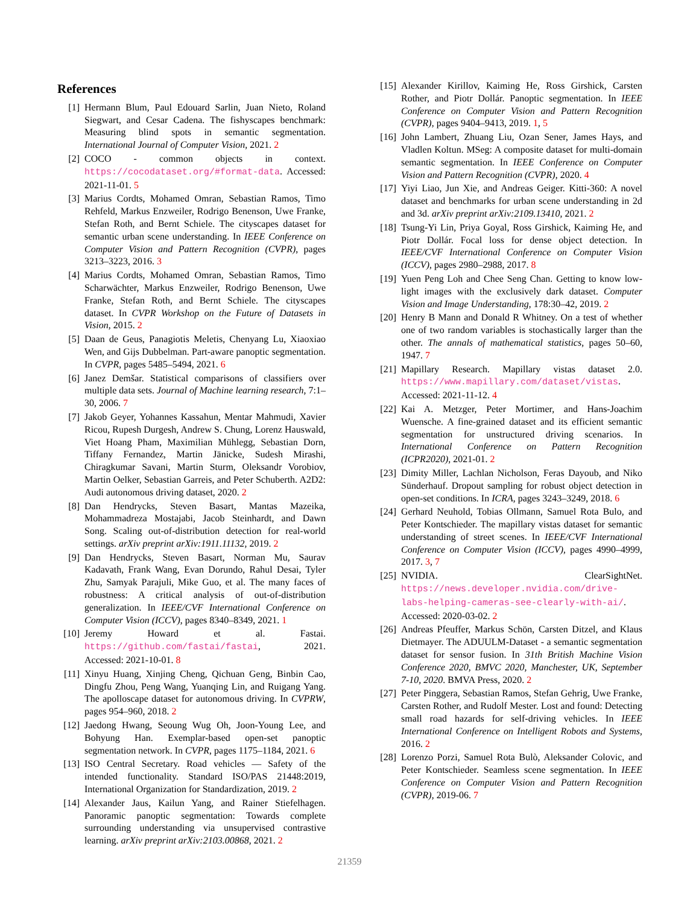References
[1] Hermann Blum, Paul Edouard Sarlin, Juan Nieto, Roland Siegwart, and Cesar Cadena. The fishyscapes benchmark: Measuring blind spots in semantic segmentation. International Journal of Computer Vision, 2021. 2
[2] COCO - common objects in context. https://cocodataset.org/#format-data. Accessed: 2021-11-01. 5
[3] Marius Cordts, Mohamed Omran, Sebastian Ramos, Timo Rehfeld, Markus Enzweiler, Rodrigo Benenson, Uwe Franke, Stefan Roth, and Bernt Schiele. The cityscapes dataset for semantic urban scene understanding. In IEEE Conference on Computer Vision and Pattern Recognition (CVPR), pages 3213–3223, 2016. 3
[4] Marius Cordts, Mohamed Omran, Sebastian Ramos, Timo Scharwächter, Markus Enzweiler, Rodrigo Benenson, Uwe Franke, Stefan Roth, and Bernt Schiele. The cityscapes dataset. In CVPR Workshop on the Future of Datasets in Vision, 2015. 2
[5] Daan de Geus, Panagiotis Meletis, Chenyang Lu, Xiaoxiao Wen, and Gijs Dubbelman. Part-aware panoptic segmentation. In CVPR, pages 5485–5494, 2021. 6
[6] Janez Demšar. Statistical comparisons of classifiers over multiple data sets. Journal of Machine learning research, 7:1–30, 2006. 7
[7] Jakob Geyer, Yohannes Kassahun, Mentar Mahmudi, Xavier Ricou, Rupesh Durgesh, Andrew S. Chung, Lorenz Hauswald, Viet Hoang Pham, Maximilian Mühlegg, Sebastian Dorn, Tiffany Fernandez, Martin Jänicke, Sudesh Mirashi, Chiragkumar Savani, Martin Sturm, Oleksandr Vorobiov, Martin Oelker, Sebastian Garreis, and Peter Schuberth. A2D2: Audi autonomous driving dataset, 2020. 2
[8] Dan Hendrycks, Steven Basart, Mantas Mazeika, Mohammadreza Mostajabi, Jacob Steinhardt, and Dawn Song. Scaling out-of-distribution detection for real-world settings. arXiv preprint arXiv:1911.11132, 2019. 2
[9] Dan Hendrycks, Steven Basart, Norman Mu, Saurav Kadavath, Frank Wang, Evan Dorundo, Rahul Desai, Tyler Zhu, Samyak Parajuli, Mike Guo, et al. The many faces of robustness: A critical analysis of out-of-distribution generalization. In IEEE/CVF International Conference on Computer Vision (ICCV), pages 8340–8349, 2021. 1
[10] Jeremy Howard et al. Fastai. https://github.com/fastai/fastai, 2021. Accessed: 2021-10-01. 8
[11] Xinyu Huang, Xinjing Cheng, Qichuan Geng, Binbin Cao, Dingfu Zhou, Peng Wang, Yuanqing Lin, and Ruigang Yang. The apolloscape dataset for autonomous driving. In CVPRW, pages 954–960, 2018. 2
[12] Jaedong Hwang, Seoung Wug Oh, Joon-Young Lee, and Bohyung Han. Exemplar-based open-set panoptic segmentation network. In CVPR, pages 1175–1184, 2021. 6
[13] ISO Central Secretary. Road vehicles — Safety of the intended functionality. Standard ISO/PAS 21448:2019, International Organization for Standardization, 2019. 2
[14] Alexander Jaus, Kailun Yang, and Rainer Stiefelhagen. Panoramic panoptic segmentation: Towards complete surrounding understanding via unsupervised contrastive learning. arXiv preprint arXiv:2103.00868, 2021. 2
[15] Alexander Kirillov, Kaiming He, Ross Girshick, Carsten Rother, and Piotr Dollár. Panoptic segmentation. In IEEE Conference on Computer Vision and Pattern Recognition (CVPR), pages 9404–9413, 2019. 1, 5
[16] John Lambert, Zhuang Liu, Ozan Sener, James Hays, and Vladlen Koltun. MSeg: A composite dataset for multi-domain semantic segmentation. In IEEE Conference on Computer Vision and Pattern Recognition (CVPR), 2020. 4
[17] Yiyi Liao, Jun Xie, and Andreas Geiger. Kitti-360: A novel dataset and benchmarks for urban scene understanding in 2d and 3d. arXiv preprint arXiv:2109.13410, 2021. 2
[18] Tsung-Yi Lin, Priya Goyal, Ross Girshick, Kaiming He, and Piotr Dollár. Focal loss for dense object detection. In IEEE/CVF International Conference on Computer Vision (ICCV), pages 2980–2988, 2017. 8
[19] Yuen Peng Loh and Chee Seng Chan. Getting to know low-light images with the exclusively dark dataset. Computer Vision and Image Understanding, 178:30–42, 2019. 2
[20] Henry B Mann and Donald R Whitney. On a test of whether one of two random variables is stochastically larger than the other. The annals of mathematical statistics, pages 50–60, 1947. 7
[21] Mapillary Research. Mapillary vistas dataset 2.0. https://www.mapillary.com/dataset/vistas. Accessed: 2021-11-12. 4
[22] Kai A. Metzger, Peter Mortimer, and Hans-Joachim Wuensche. A fine-grained dataset and its efficient semantic segmentation for unstructured driving scenarios. In International Conference on Pattern Recognition (ICPR2020), 2021-01. 2
[23] Dimity Miller, Lachlan Nicholson, Feras Dayoub, and Niko Sünderhauf. Dropout sampling for robust object detection in open-set conditions. In ICRA, pages 3243–3249, 2018. 6
[24] Gerhard Neuhold, Tobias Ollmann, Samuel Rota Bulo, and Peter Kontschieder. The mapillary vistas dataset for semantic understanding of street scenes. In IEEE/CVF International Conference on Computer Vision (ICCV), pages 4990–4999, 2017. 3, 7
[25] NVIDIA. ClearSightNet. https://news.developer.nvidia.com/drive-labs-helping-cameras-see-clearly-with-ai/. Accessed: 2020-03-02. 2
[26] Andreas Pfeuffer, Markus Schön, Carsten Ditzel, and Klaus Dietmayer. The ADUULM-Dataset - a semantic segmentation dataset for sensor fusion. In 31th British Machine Vision Conference 2020, BMVC 2020, Manchester, UK, September 7-10, 2020. BMVA Press, 2020. 2
[27] Peter Pinggera, Sebastian Ramos, Stefan Gehrig, Uwe Franke, Carsten Rother, and Rudolf Mester. Lost and found: Detecting small road hazards for self-driving vehicles. In IEEE International Conference on Intelligent Robots and Systems, 2016. 2
[28] Lorenzo Porzi, Samuel Rota Bulò, Aleksander Colovic, and Peter Kontschieder. Seamless scene segmentation. In IEEE Conference on Computer Vision and Pattern Recognition (CVPR), 2019-06. 7
21359